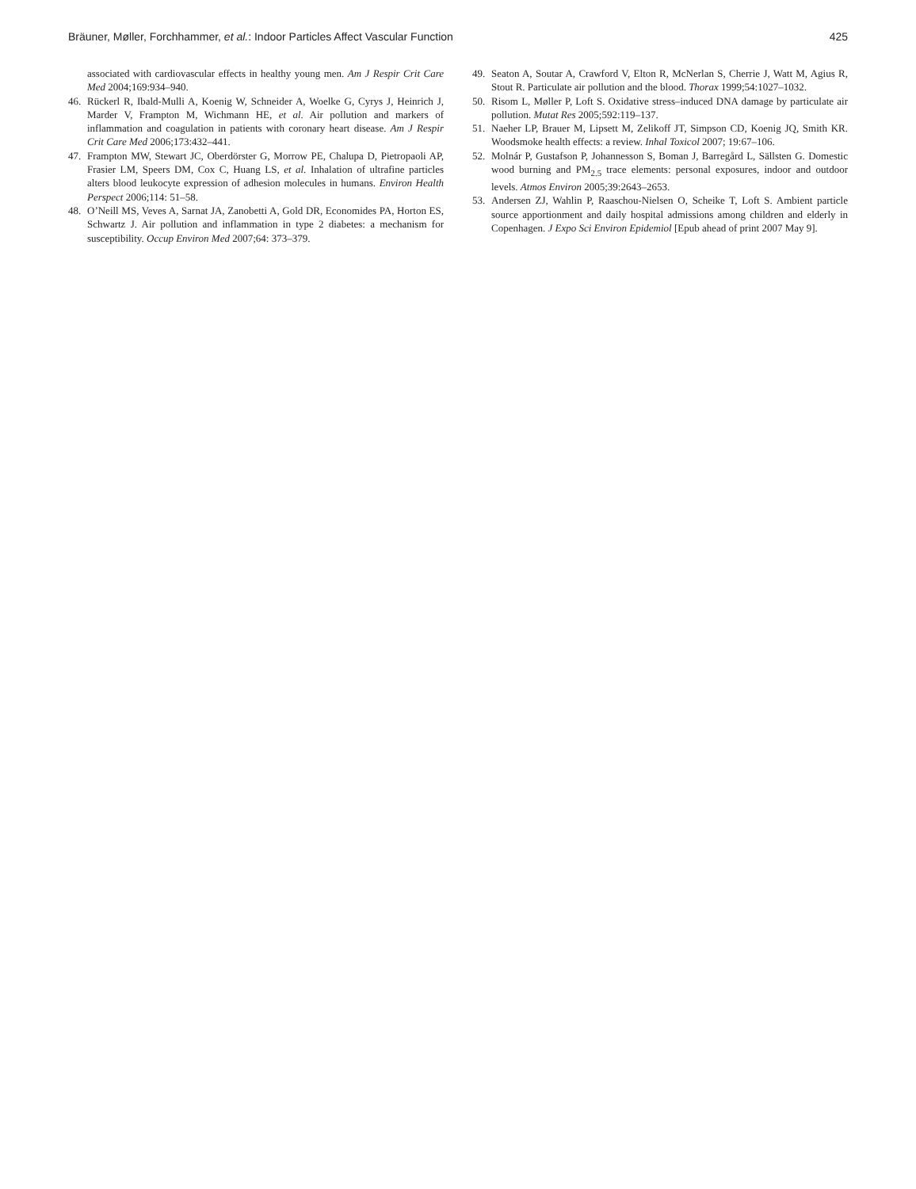Bräuner, Møller, Forchhammer, et al.: Indoor Particles Affect Vascular Function 425
associated with cardiovascular effects in healthy young men. Am J Respir Crit Care Med 2004;169:934–940.
46. Rückerl R, Ibald-Mulli A, Koenig W, Schneider A, Woelke G, Cyrys J, Heinrich J, Marder V, Frampton M, Wichmann HE, et al. Air pollution and markers of inflammation and coagulation in patients with coronary heart disease. Am J Respir Crit Care Med 2006;173:432–441.
47. Frampton MW, Stewart JC, Oberdörster G, Morrow PE, Chalupa D, Pietropaoli AP, Frasier LM, Speers DM, Cox C, Huang LS, et al. Inhalation of ultrafine particles alters blood leukocyte expression of adhesion molecules in humans. Environ Health Perspect 2006;114: 51–58.
48. O’Neill MS, Veves A, Sarnat JA, Zanobetti A, Gold DR, Economides PA, Horton ES, Schwartz J. Air pollution and inflammation in type 2 diabetes: a mechanism for susceptibility. Occup Environ Med 2007;64: 373–379.
49. Seaton A, Soutar A, Crawford V, Elton R, McNerlan S, Cherrie J, Watt M, Agius R, Stout R. Particulate air pollution and the blood. Thorax 1999;54:1027–1032.
50. Risom L, Møller P, Loft S. Oxidative stress–induced DNA damage by particulate air pollution. Mutat Res 2005;592:119–137.
51. Naeher LP, Brauer M, Lipsett M, Zelikoff JT, Simpson CD, Koenig JQ, Smith KR. Woodsmoke health effects: a review. Inhal Toxicol 2007; 19:67–106.
52. Molnár P, Gustafson P, Johannesson S, Boman J, Barregård L, Sällsten G. Domestic wood burning and PM<sub>2.5</sub> trace elements: personal exposures, indoor and outdoor levels. Atmos Environ 2005;39:2643–2653.
53. Andersen ZJ, Wahlin P, Raaschou-Nielsen O, Scheike T, Loft S. Ambient particle source apportionment and daily hospital admissions among children and elderly in Copenhagen. J Expo Sci Environ Epidemiol [Epub ahead of print 2007 May 9].